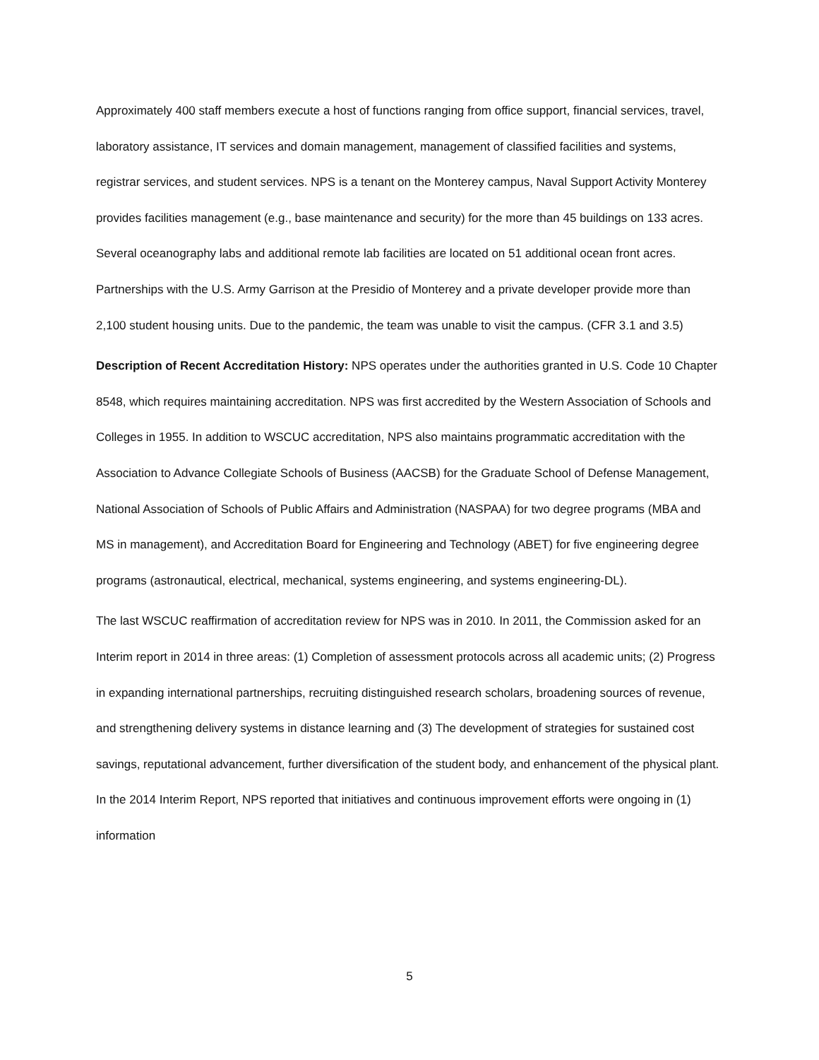Approximately 400 staff members execute a host of functions ranging from office support, financial services, travel, laboratory assistance, IT services and domain management, management of classified facilities and systems, registrar services, and student services. NPS is a tenant on the Monterey campus, Naval Support Activity Monterey provides facilities management (e.g., base maintenance and security) for the more than 45 buildings on 133 acres. Several oceanography labs and additional remote lab facilities are located on 51 additional ocean front acres. Partnerships with the U.S. Army Garrison at the Presidio of Monterey and a private developer provide more than 2,100 student housing units. Due to the pandemic, the team was unable to visit the campus. (CFR 3.1 and 3.5)
Description of Recent Accreditation History: NPS operates under the authorities granted in U.S. Code 10 Chapter 8548, which requires maintaining accreditation. NPS was first accredited by the Western Association of Schools and Colleges in 1955. In addition to WSCUC accreditation, NPS also maintains programmatic accreditation with the Association to Advance Collegiate Schools of Business (AACSB) for the Graduate School of Defense Management, National Association of Schools of Public Affairs and Administration (NASPAA) for two degree programs (MBA and MS in management), and Accreditation Board for Engineering and Technology (ABET) for five engineering degree programs (astronautical, electrical, mechanical, systems engineering, and systems engineering-DL).
The last WSCUC reaffirmation of accreditation review for NPS was in 2010. In 2011, the Commission asked for an Interim report in 2014 in three areas: (1) Completion of assessment protocols across all academic units; (2) Progress in expanding international partnerships, recruiting distinguished research scholars, broadening sources of revenue, and strengthening delivery systems in distance learning and (3) The development of strategies for sustained cost savings, reputational advancement, further diversification of the student body, and enhancement of the physical plant. In the 2014 Interim Report, NPS reported that initiatives and continuous improvement efforts were ongoing in (1) information
5